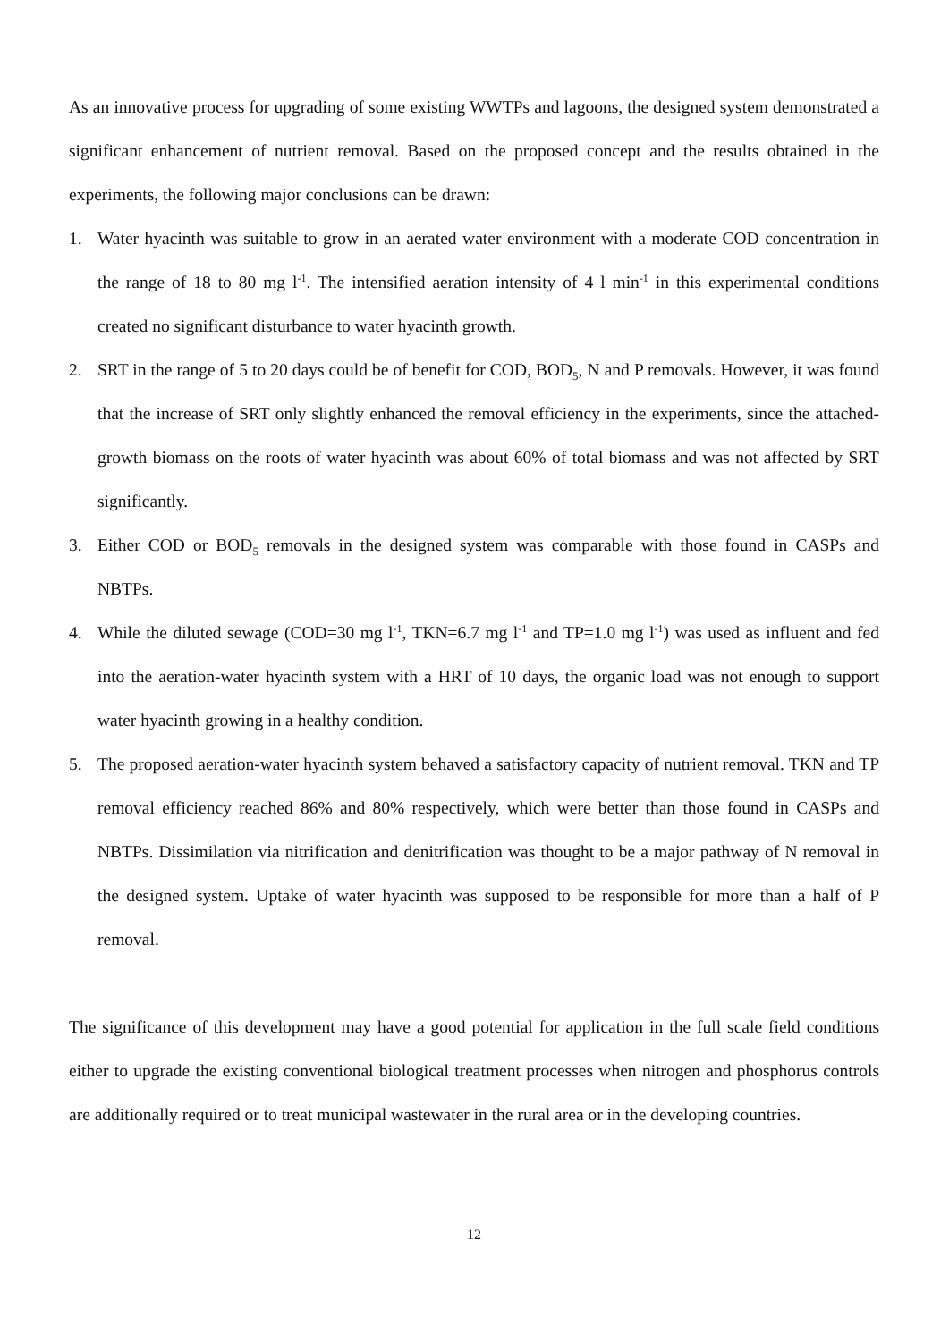As an innovative process for upgrading of some existing WWTPs and lagoons, the designed system demonstrated a significant enhancement of nutrient removal. Based on the proposed concept and the results obtained in the experiments, the following major conclusions can be drawn:
1. Water hyacinth was suitable to grow in an aerated water environment with a moderate COD concentration in the range of 18 to 80 mg l<sup>-1</sup>. The intensified aeration intensity of 4 l min<sup>-1</sup> in this experimental conditions created no significant disturbance to water hyacinth growth.
2. SRT in the range of 5 to 20 days could be of benefit for COD, BOD<sub>5</sub>, N and P removals. However, it was found that the increase of SRT only slightly enhanced the removal efficiency in the experiments, since the attached-growth biomass on the roots of water hyacinth was about 60% of total biomass and was not affected by SRT significantly.
3. Either COD or BOD<sub>5</sub> removals in the designed system was comparable with those found in CASPs and NBTPs.
4. While the diluted sewage (COD=30 mg l<sup>-1</sup>, TKN=6.7 mg l<sup>-1</sup> and TP=1.0 mg l<sup>-1</sup>) was used as influent and fed into the aeration-water hyacinth system with a HRT of 10 days, the organic load was not enough to support water hyacinth growing in a healthy condition.
5. The proposed aeration-water hyacinth system behaved a satisfactory capacity of nutrient removal. TKN and TP removal efficiency reached 86% and 80% respectively, which were better than those found in CASPs and NBTPs. Dissimilation via nitrification and denitrification was thought to be a major pathway of N removal in the designed system. Uptake of water hyacinth was supposed to be responsible for more than a half of P removal.
The significance of this development may have a good potential for application in the full scale field conditions either to upgrade the existing conventional biological treatment processes when nitrogen and phosphorus controls are additionally required or to treat municipal wastewater in the rural area or in the developing countries.
12